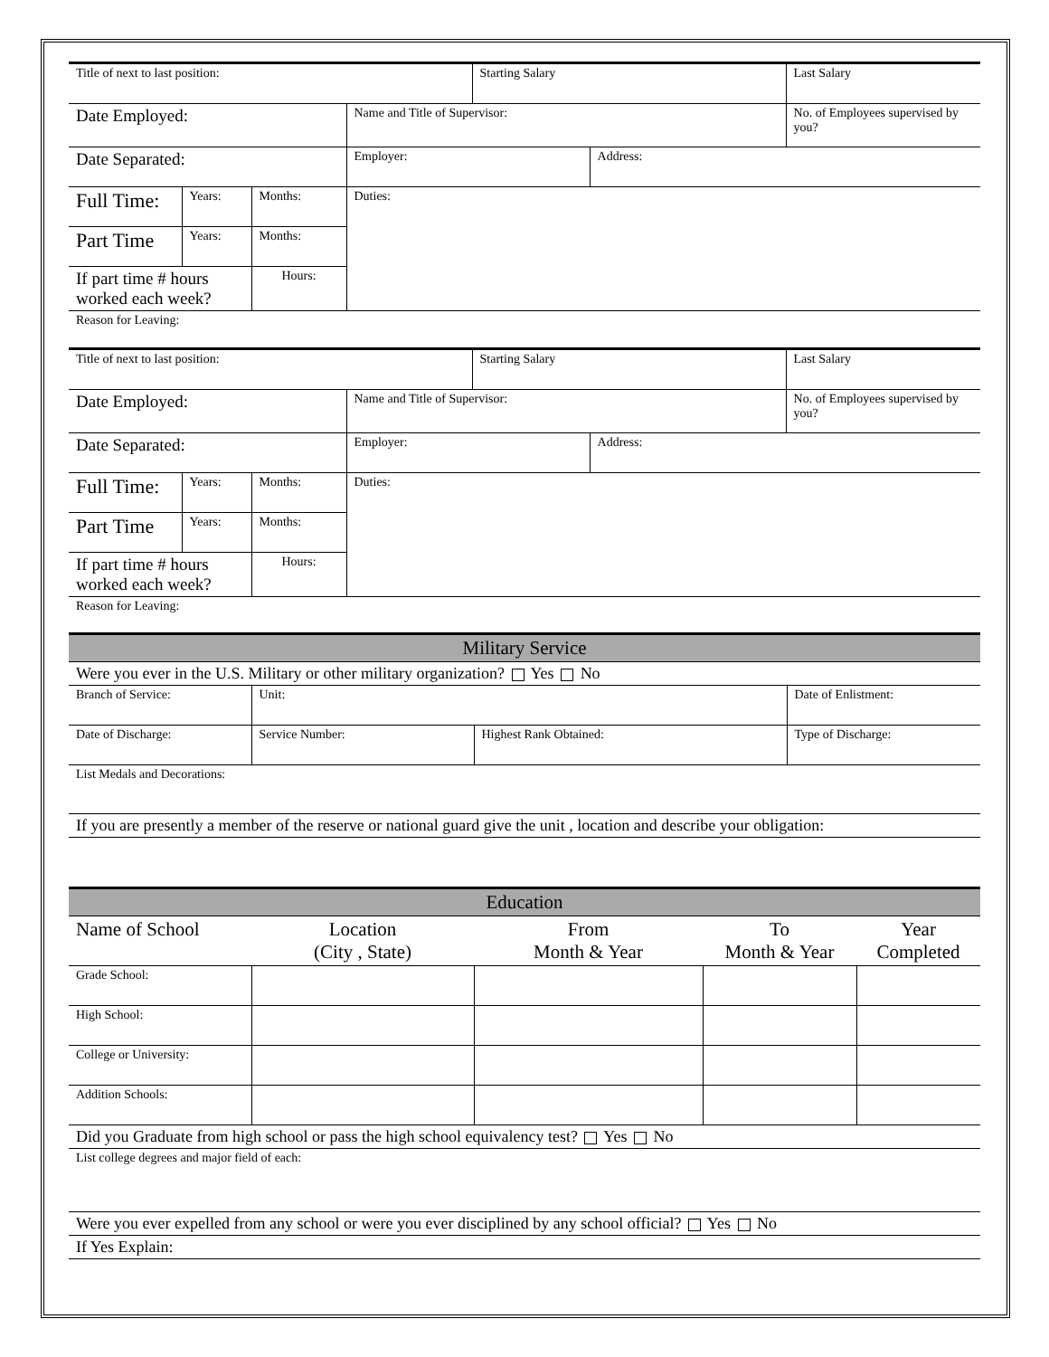| Title of next to last position: | | | | Starting Salary | | Last Salary |
| Date Employed: | | | Name and Title of Supervisor: | | | No. of Employees supervised by you? |
| Date Separated: | | | Employer: | | Address: | |
| Full Time: | Years: | Months: | Duties: | | | |
| Part Time | Years: | Months: | | | | |
| If part time # hours worked each week? | | Hours: | | | | |
| Reason for Leaving: | | | | | | |
| Title of next to last position: | | | | Starting Salary | | Last Salary |
| Date Employed: | | | Name and Title of Supervisor: | | | No. of Employees supervised by you? |
| Date Separated: | | | Employer: | | Address: | |
| Full Time: | Years: | Months: | Duties: | | | |
| Part Time | Years: | Months: | | | | |
| If part time # hours worked each week? | | Hours: | | | | |
| Reason for Leaving: | | | | | | |
| Military Service | | | |
| Were you ever in the U.S. Military or other military organization? Yes No | | | |
| Branch of Service: | Unit: | | Date of Enlistment: |
| Date of Discharge: | Service Number: | Highest Rank Obtained: | Type of Discharge: |
| List Medals and Decorations: | | | |
| If you are presently a member of the reserve or national guard give the unit , location and describe your obligation: | | | |
| Education | | | | |
| Name of School | Location (City , State) | From Month & Year | To Month & Year | Year Completed |
| Grade School: | | | | |
| High School: | | | | |
| College or University: | | | | |
| Addition Schools: | | | | |
| Did you Graduate from high school or pass the high school equivalency test? Yes No | | | | |
| List college degrees and major field of each: | | | | |
| Were you ever expelled from any school or were you ever disciplined by any school official? Yes No | | | | |
| If Yes Explain: | | | | |